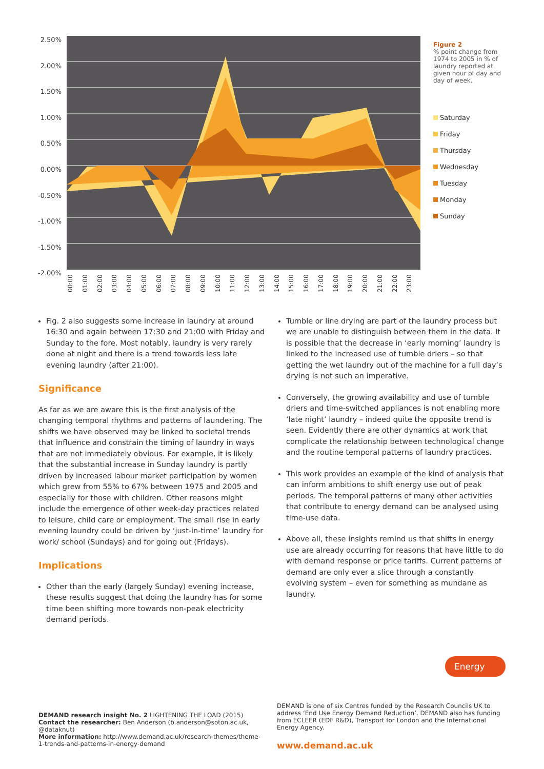2.50%
2.00%
1.50%
1.00%
0.50%
0.00%
-0.50%
-1.00%
-1.50%
-2.00%
00:00 01:00 02:00 03:00 04:00 05:00 06:00 07:00 08:00 09:00 10:00 11:00 12:00 13:00 14:00 15:00 16:00 17:00 18:00 19:00 20:00 21:00 22:00 23:00
Figure 2
% point change from 1974 to 2005 in % of laundry reported at given hour of day and day of week.
Saturday
Friday
Thursday
Wednesday
Tuesday
Monday
Sunday
Fig. 2 also suggests some increase in laundry at around 16:30 and again between 17:30 and 21:00 with Friday and Sunday to the fore. Most notably, laundry is very rarely done at night and there is a trend towards less late evening laundry (after 21:00).
Significance
As far as we are aware this is the first analysis of the changing temporal rhythms and patterns of laundering. The shifts we have observed may be linked to societal trends that influence and constrain the timing of laundry in ways that are not immediately obvious. For example, it is likely that the substantial increase in Sunday laundry is partly driven by increased labour market participation by women which grew from 55% to 67% between 1975 and 2005 and especially for those with children. Other reasons might include the emergence of other week-day practices related to leisure, child care or employment. The small rise in early evening laundry could be driven by ‘just-in-time’ laundry for work/ school (Sundays) and for going out (Fridays).
Implications
Other than the early (largely Sunday) evening increase, these results suggest that doing the laundry has for some time been shifting more towards non-peak electricity demand periods.
Tumble or line drying are part of the laundry process but we are unable to distinguish between them in the data. It is possible that the decrease in ‘early morning’ laundry is linked to the increased use of tumble driers – so that getting the wet laundry out of the machine for a full day’s drying is not such an imperative.
Conversely, the growing availability and use of tumble driers and time-switched appliances is not enabling more ‘late night’ laundry – indeed quite the opposite trend is seen. Evidently there are other dynamics at work that complicate the relationship between technological change and the routine temporal patterns of laundry practices.
This work provides an example of the kind of analysis that can inform ambitions to shift energy use out of peak periods. The temporal patterns of many other activities that contribute to energy demand can be analysed using time-use data.
Above all, these insights remind us that shifts in energy use are already occurring for reasons that have little to do with demand response or price tariffs. Current patterns of demand are only ever a slice through a constantly evolving system – even for something as mundane as laundry.
Energy
DEMAND research insight No. 2 LIGHTENING THE LOAD (2015)
Contact the researcher: Ben Anderson (b.anderson@soton.ac.uk, @dataknut)
More information: http://www.demand.ac.uk/research-themes/theme-1-trends-and-patterns-in-energy-demand
DEMAND is one of six Centres funded by the Research Councils UK to address ‘End Use Energy Demand Reduction’. DEMAND also has funding from ECLEER (EDF R&D), Transport for London and the International Energy Agency.
www.demand.ac.uk